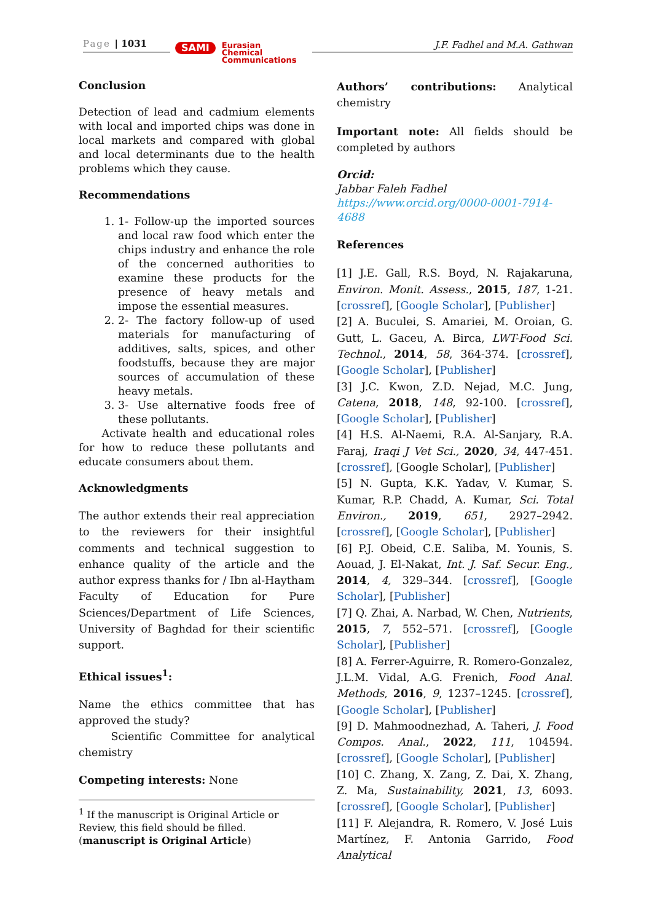Page | 1031 SAMI Eurasian
Chemical
Communications
J.F. Fadhel and M.A. Gathwan
Conclusion
Detection of lead and cadmium elements with local and imported chips was done in local markets and compared with global and local determinants due to the health problems which they cause.
Recommendations
1. 1- Follow-up the imported sources and local raw food which enter the chips industry and enhance the role of the concerned authorities to examine these products for the presence of heavy metals and impose the essential measures.
2. 2- The factory follow-up of used materials for manufacturing of additives, salts, spices, and other foodstuffs, because they are major sources of accumulation of these heavy metals.
3. 3- Use alternative foods free of these pollutants.
Activate health and educational roles for how to reduce these pollutants and educate consumers about them.
Acknowledgments
The author extends their real appreciation to the reviewers for their insightful comments and technical suggestion to enhance quality of the article and the author express thanks for / Ibn al-Haytham Faculty of Education for Pure Sciences/Department of Life Sciences, University of Baghdad for their scientific support.
Ethical issues<sup>1</sup>:
Name the ethics committee that has approved the study?
Scientific Committee for analytical chemistry
Competing interests: None
<sup>1</sup> If the manuscript is Original Article or Review, this field should be filled. (manuscript is Original Article)
Authors’ contributions: Analytical chemistry
Important note: All fields should be completed by authors
Orcid:
Jabbar Faleh Fadhel
https://www.orcid.org/0000-0001-7914-4688
References
[1] J.E. Gall, R.S. Boyd, N. Rajakaruna, Environ. Monit. Assess., 2015, 187, 1-21. [crossref], [Google Scholar], [Publisher]
[2] A. Buculei, S. Amariei, M. Oroian, G. Gutt, L. Gaceu, A. Birca, LWT-Food Sci. Technol., 2014, 58, 364-374. [crossref], [Google Scholar], [Publisher]
[3] J.C. Kwon, Z.D. Nejad, M.C. Jung, Catena, 2018, 148, 92-100. [crossref], [Google Scholar], [Publisher]
[4] H.S. Al-Naemi, R.A. Al-Sanjary, R.A. Faraj, Iraqi J Vet Sci., 2020, 34, 447-451. [crossref], [Google Scholar], [Publisher]
[5] N. Gupta, K.K. Yadav, V. Kumar, S. Kumar, R.P. Chadd, A. Kumar, Sci. Total Environ., 2019, 651, 2927–2942. [crossref], [Google Scholar], [Publisher]
[6] P.J. Obeid, C.E. Saliba, M. Younis, S. Aouad, J. El-Nakat, Int. J. Saf. Secur. Eng., 2014, 4, 329–344. [crossref], [Google Scholar], [Publisher]
[7] Q. Zhai, A. Narbad, W. Chen, Nutrients, 2015, 7, 552–571. [crossref], [Google Scholar], [Publisher]
[8] A. Ferrer-Aguirre, R. Romero-Gonzalez, J.L.M. Vidal, A.G. Frenich, Food Anal. Methods, 2016, 9, 1237–1245. [crossref], [Google Scholar], [Publisher]
[9] D. Mahmoodnezhad, A. Taheri, J. Food Compos. Anal., 2022, 111, 104594. [crossref], [Google Scholar], [Publisher]
[10] C. Zhang, X. Zang, Z. Dai, X. Zhang, Z. Ma, Sustainability, 2021, 13, 6093. [crossref], [Google Scholar], [Publisher]
[11] F. Alejandra, R. Romero, V. José Luis Martínez, F. Antonia Garrido, Food Analytical